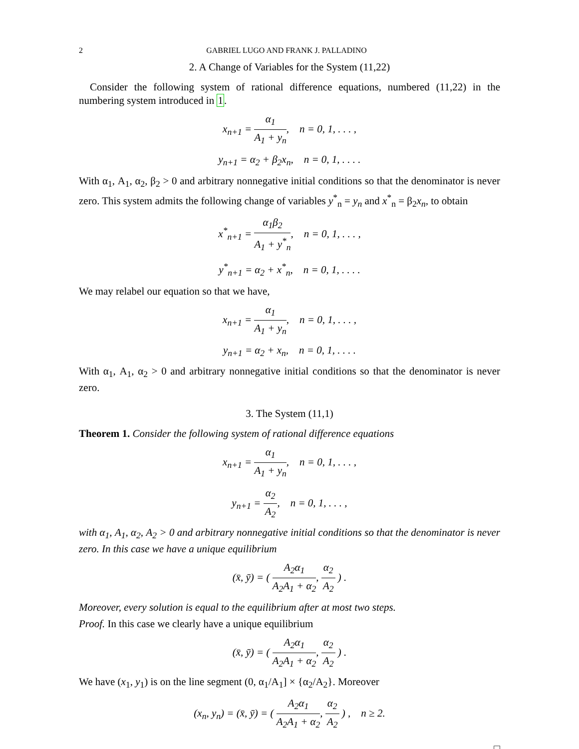2 GABRIEL LUGO AND FRANK J. PALLADINO
2. A Change of Variables for the System (11,22)
Consider the following system of rational difference equations, numbered (11,22) in the numbering system introduced in 1.
x<sub>n+1</sub> = α<sub>1</sub> A<sub>1</sub> + y<sub>n</sub>, n = 0, 1, . . . ,
y<sub>n+1</sub> = α<sub>2</sub> + β<sub>2</sub>x<sub>n</sub>, n = 0, 1, . . . .
With α<sub>1</sub>, A<sub>1</sub>, α<sub>2</sub>, β<sub>2</sub> > 0 and arbitrary nonnegative initial conditions so that the denominator is never zero. This system admits the following change of variables y<sup>*</sup><sub>n</sub> = y<sub>n</sub> and x<sup>*</sup><sub>n</sub> = β<sub>2</sub>x<sub>n</sub>, to obtain
x<sup>*</sup><sub>n+1</sub> = α<sub>1</sub>β<sub>2</sub> A<sub>1</sub> + y<sup>*</sup><sub>n</sub>, n = 0, 1, . . . ,
y<sup>*</sup><sub>n+1</sub> = α<sub>2</sub> + x<sup>*</sup><sub>n</sub>, n = 0, 1, . . . .
We may relabel our equation so that we have,
x<sub>n+1</sub> = α<sub>1</sub> A<sub>1</sub> + y<sub>n</sub>, n = 0, 1, . . . ,
y<sub>n+1</sub> = α<sub>2</sub> + x<sub>n</sub>, n = 0, 1, . . . .
With α<sub>1</sub>, A<sub>1</sub>, α<sub>2</sub> > 0 and arbitrary nonnegative initial conditions so that the denominator is never zero.
3. The System (11,1)
Theorem 1. Consider the following system of rational difference equations
x<sub>n+1</sub> = α<sub>1</sub> A<sub>1</sub> + y<sub>n</sub>, n = 0, 1, . . . ,
y<sub>n+1</sub> = α<sub>2</sub> A<sub>2</sub>, n = 0, 1, . . . ,
with α<sub>1</sub>, A<sub>1</sub>, α<sub>2</sub>, A<sub>2</sub> > 0 and arbitrary nonnegative initial conditions so that the denominator is never zero. In this case we have a unique equilibrium
(x̄, ȳ) = ( A<sub>2</sub>α<sub>1</sub> A<sub>2</sub>A<sub>1</sub> + α<sub>2</sub>, α<sub>2</sub> A<sub>2</sub> ) .
Moreover, every solution is equal to the equilibrium after at most two steps.
Proof. In this case we clearly have a unique equilibrium
(x̄, ȳ) = ( A<sub>2</sub>α<sub>1</sub> A<sub>2</sub>A<sub>1</sub> + α<sub>2</sub>, α<sub>2</sub> A<sub>2</sub> ) .
We have (x<sub>1</sub>, y<sub>1</sub>) is on the line segment (0, α<sub>1</sub>/A<sub>1</sub>] × {α<sub>2</sub>/A<sub>2</sub>}. Moreover
(x<sub>n</sub>, y<sub>n</sub>) = (x̄, ȳ) = ( A<sub>2</sub>α<sub>1</sub> A<sub>2</sub>A<sub>1</sub> + α<sub>2</sub>, α<sub>2</sub> A<sub>2</sub> ) , n ≥ 2.
□